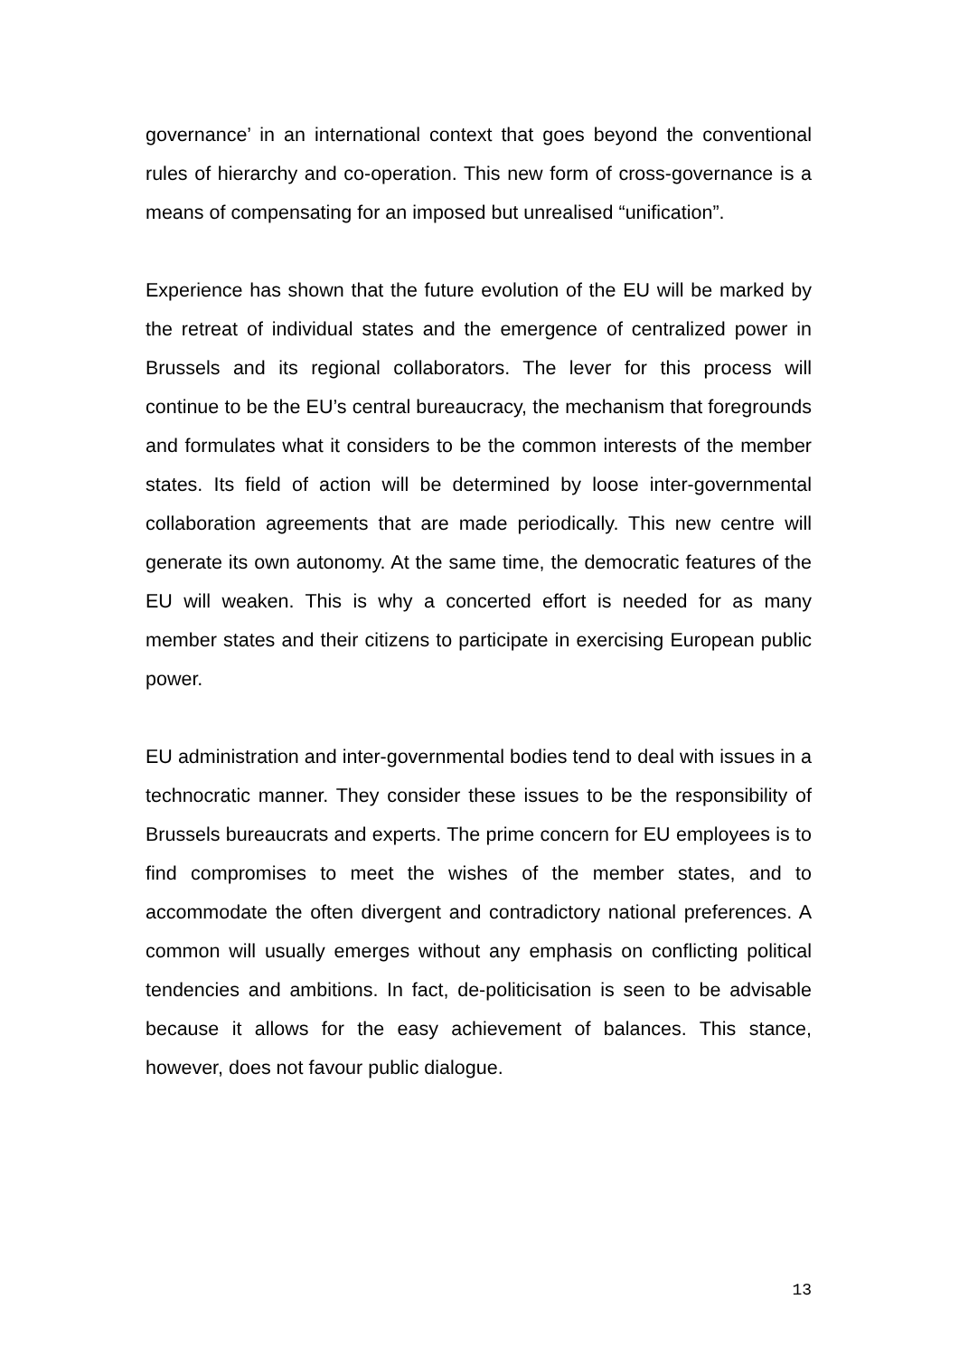governance’ in an international context that goes beyond the conventional rules of hierarchy and co-operation. This new form of cross-governance is a means of compensating for an imposed but unrealised “unification”.
Experience has shown that the future evolution of the EU will be marked by the retreat of individual states and the emergence of centralized power in Brussels and its regional collaborators. The lever for this process will continue to be the EU’s central bureaucracy, the mechanism that foregrounds and formulates what it considers to be the common interests of the member states. Its field of action will be determined by loose inter-governmental collaboration agreements that are made periodically. This new centre will generate its own autonomy. At the same time, the democratic features of the EU will weaken. This is why a concerted effort is needed for as many member states and their citizens to participate in exercising European public power.
EU administration and inter-governmental bodies tend to deal with issues in a technocratic manner. They consider these issues to be the responsibility of Brussels bureaucrats and experts. The prime concern for EU employees is to find compromises to meet the wishes of the member states, and to accommodate the often divergent and contradictory national preferences. A common will usually emerges without any emphasis on conflicting political tendencies and ambitions. In fact, de-politicisation is seen to be advisable because it allows for the easy achievement of balances. This stance, however, does not favour public dialogue.
13